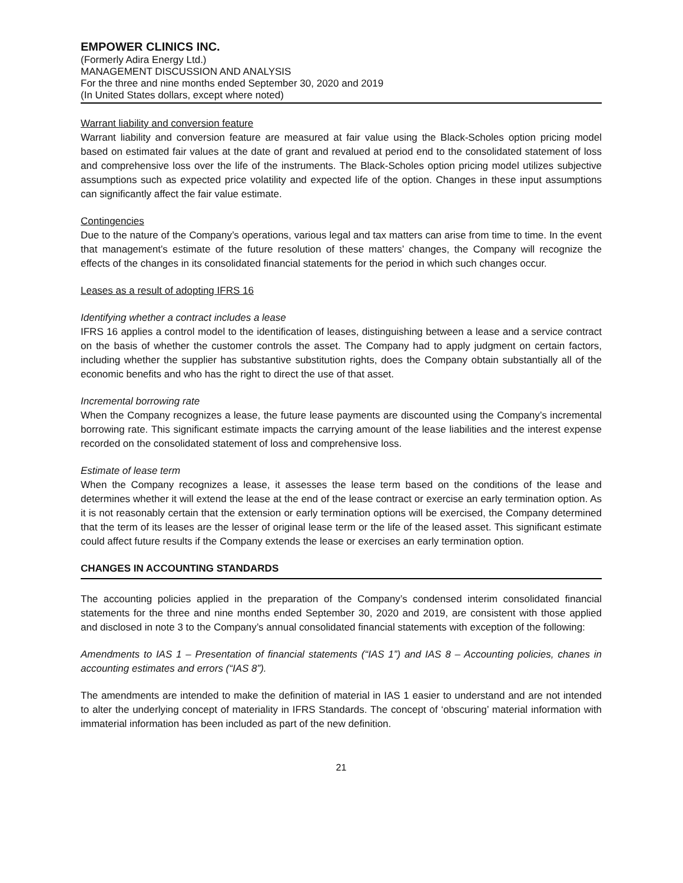EMPOWER CLINICS INC.
(Formerly Adira Energy Ltd.)
MANAGEMENT DISCUSSION AND ANALYSIS
For the three and nine months ended September 30, 2020 and 2019
(In United States dollars, except where noted)
Warrant liability and conversion feature
Warrant liability and conversion feature are measured at fair value using the Black-Scholes option pricing model based on estimated fair values at the date of grant and revalued at period end to the consolidated statement of loss and comprehensive loss over the life of the instruments. The Black-Scholes option pricing model utilizes subjective assumptions such as expected price volatility and expected life of the option. Changes in these input assumptions can significantly affect the fair value estimate.
Contingencies
Due to the nature of the Company’s operations, various legal and tax matters can arise from time to time. In the event that management’s estimate of the future resolution of these matters’ changes, the Company will recognize the effects of the changes in its consolidated financial statements for the period in which such changes occur.
Leases as a result of adopting IFRS 16
Identifying whether a contract includes a lease
IFRS 16 applies a control model to the identification of leases, distinguishing between a lease and a service contract on the basis of whether the customer controls the asset. The Company had to apply judgment on certain factors, including whether the supplier has substantive substitution rights, does the Company obtain substantially all of the economic benefits and who has the right to direct the use of that asset.
Incremental borrowing rate
When the Company recognizes a lease, the future lease payments are discounted using the Company’s incremental borrowing rate. This significant estimate impacts the carrying amount of the lease liabilities and the interest expense recorded on the consolidated statement of loss and comprehensive loss.
Estimate of lease term
When the Company recognizes a lease, it assesses the lease term based on the conditions of the lease and determines whether it will extend the lease at the end of the lease contract or exercise an early termination option. As it is not reasonably certain that the extension or early termination options will be exercised, the Company determined that the term of its leases are the lesser of original lease term or the life of the leased asset. This significant estimate could affect future results if the Company extends the lease or exercises an early termination option.
CHANGES IN ACCOUNTING STANDARDS
The accounting policies applied in the preparation of the Company’s condensed interim consolidated financial statements for the three and nine months ended September 30, 2020 and 2019, are consistent with those applied and disclosed in note 3 to the Company’s annual consolidated financial statements with exception of the following:
Amendments to IAS 1 – Presentation of financial statements (“IAS 1”) and IAS 8 – Accounting policies, chanes in accounting estimates and errors (“IAS 8”).
The amendments are intended to make the definition of material in IAS 1 easier to understand and are not intended to alter the underlying concept of materiality in IFRS Standards. The concept of ‘obscuring’ material information with immaterial information has been included as part of the new definition.
21